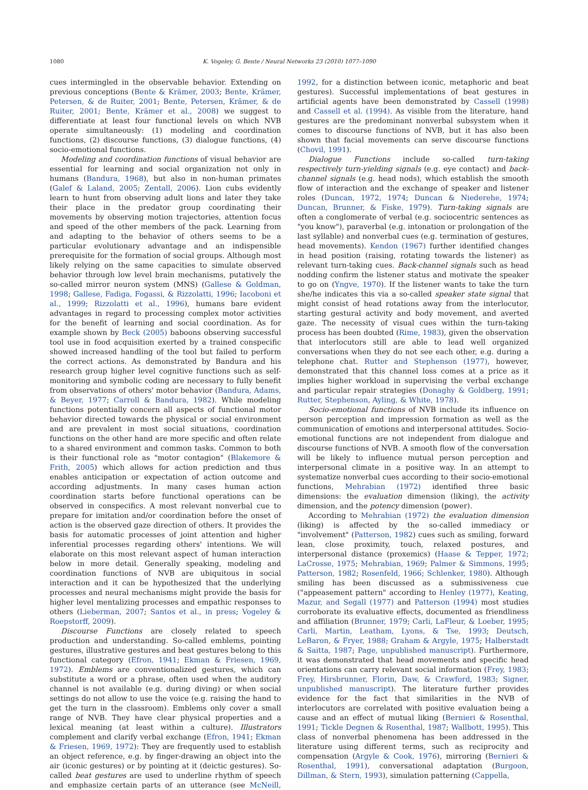1080 K. Vogeley, G. Bente / Neural Networks 23 (2010) 1077–1090
cues intermingled in the observable behavior. Extending on previous conceptions (Bente & Krämer, 2003; Bente, Krämer, Petersen, & de Ruiter, 2001; Bente, Petersen, Krämer, & de Ruiter, 2001; Bente, Krämer et al., 2008) we suggest to differentiate at least four functional levels on which NVB operate simultaneously: (1) modeling and coordination functions, (2) discourse functions, (3) dialogue functions, (4) socio-emotional functions.
Modeling and coordination functions of visual behavior are essential for learning and social organization not only in humans (Bandura, 1968), but also in non-human primates (Galef & Laland, 2005; Zentall, 2006). Lion cubs evidently learn to hunt from observing adult lions and later they take their place in the predator group coordinating their movements by observing motion trajectories, attention focus and speed of the other members of the pack. Learning from and adapting to the behavior of others seems to be a particular evolutionary advantage and an indispensible prerequisite for the formation of social groups. Although most likely relying on the same capacities to simulate observed behavior through low level brain mechanisms, putatively the so-called mirror neuron system (MNS) (Gallese & Goldman, 1998; Gallese, Fadiga, Fogassi, & Rizzolatti, 1996; Iacoboni et al., 1999; Rizzolatti et al., 1996), humans bare evident advantages in regard to processing complex motor activities for the benefit of learning and social coordination. As for example shown by Beck (2005) baboons observing successful tool use in food acquisition exerted by a trained conspecific showed increased handling of the tool but failed to perform the correct actions. As demonstrated by Bandura and his research group higher level cognitive functions such as self-monitoring and symbolic coding are necessary to fully benefit from observations of others' motor behavior (Bandura, Adams, & Beyer, 1977; Carroll & Bandura, 1982). While modeling functions potentially concern all aspects of functional motor behavior directed towards the physical or social environment and are prevalent in most social situations, coordination functions on the other hand are more specific and often relate to a shared environment and common tasks. Common to both is their functional role as "motor contagion" (Blakemore & Frith, 2005) which allows for action prediction and thus enables anticipation or expectation of action outcome and according adjustments. In many cases human action coordination starts before functional operations can be observed in conspecifics. A most relevant nonverbal cue to prepare for imitation and/or coordination before the onset of action is the observed gaze direction of others. It provides the basis for automatic processes of joint attention and higher inferential processes regarding others' intentions. We will elaborate on this most relevant aspect of human interaction below in more detail. Generally speaking, modeling and coordination functions of NVB are ubiquitous in social interaction and it can be hypothesized that the underlying processes and neural mechanisms might provide the basis for higher level mentalizing processes and empathic responses to others (Lieberman, 2007; Santos et al., in press; Vogeley & Roepstorff, 2009).
Discourse Functions are closely related to speech production and understanding. So-called emblems, pointing gestures, illustrative gestures and beat gestures belong to this functional category (Efron, 1941; Ekman & Friesen, 1969, 1972). Emblems are conventionalized gestures, which can substitute a word or a phrase, often used when the auditory channel is not available (e.g. during diving) or when social settings do not allow to use the voice (e.g. raising the hand to get the turn in the classroom). Emblems only cover a small range of NVB. They have clear physical properties and a lexical meaning (at least within a culture). Illustrators complement and clarify verbal exchange (Efron, 1941; Ekman & Friesen, 1969, 1972): They are frequently used to establish an object reference, e.g. by finger-drawing an object into the air (iconic gestures) or by pointing at it (deictic gestures). So-called beat gestures are used to underline rhythm of speech and emphasize certain parts of an utterance (see McNeill, 1992, for a distinction between iconic, metaphoric and beat gestures). Successful implementations of beat gestures in artificial agents have been demonstrated by Cassell (1998) and Cassell et al. (1994). As visible from the literature, hand gestures are the predominant nonverbal subsystem when it comes to discourse functions of NVB, but it has also been shown that facial movements can serve discourse functions (Chovil, 1991).
Dialogue Functions include so-called turn-taking respectively turn-yielding signals (e.g. eye contact) and back-channel signals (e.g. head nods), which establish the smooth flow of interaction and the exchange of speaker and listener roles (Duncan, 1972, 1974; Duncan & Niederehe, 1974; Duncan, Brunner, & Fiske, 1979). Turn-taking signals are often a conglomerate of verbal (e.g. sociocentric sentences as "you know"), paraverbal (e.g. intonation or prolongation of the last syllable) and nonverbal cues (e.g. termination of gestures, head movements). Kendon (1967) further identified changes in head position (raising, rotating towards the listener) as relevant turn-taking cues. Back-channel signals such as head nodding confirm the listener status and motivate the speaker to go on (Yngve, 1970). If the listener wants to take the turn she/he indicates this via a so-called speaker state signal that might consist of head rotations away from the interlocutor, starting gestural activity and body movement, and averted gaze. The necessity of visual cues within the turn-taking process has been doubted (Rime, 1983), given the observation that interlocutors still are able to lead well organized conversations when they do not see each other, e.g. during a telephone chat. Rutter and Stephenson (1977), however, demonstrated that this channel loss comes at a price as it implies higher workload in supervising the verbal exchange and particular repair strategies (Donaghy & Goldberg, 1991; Rutter, Stephenson, Ayling, & White, 1978).
Socio-emotional functions of NVB include its influence on person perception and impression formation as well as the communication of emotions and interpersonal attitudes. Socio-emotional functions are not independent from dialogue and discourse functions of NVB. A smooth flow of the conversation will be likely to influence mutual person perception and interpersonal climate in a positive way. In an attempt to systematize nonverbal cues according to their socio-emotional functions, Mehrabian (1972) identified three basic dimensions: the evaluation dimension (liking), the activity dimension, and the potency dimension (power).
According to Mehrabian (1972) the evaluation dimension (liking) is affected by the so-called immediacy or "involvement" (Patterson, 1982) cues such as smiling, forward lean, close proximity, touch, relaxed postures, and interpersonal distance (proxemics) (Haase & Tepper, 1972; LaCrosse, 1975; Mehrabian, 1969; Palmer & Simmons, 1995; Patterson, 1982; Rosenfeld, 1966; Schlenker, 1980). Although smiling has been discussed as a submissiveness cue ("appeasement pattern" according to Henley (1977), Keating, Mazur, and Segall (1977) and Patterson (1994) most studies corroborate its evaluative effects, documented as friendliness and affiliation (Brunner, 1979; Carli, LaFleur, & Loeber, 1995; Carli, Martin, Leatham, Lyons, & Tse, 1993; Deutsch, LeBaron, & Fryer, 1988; Graham & Argyle, 1975; Halberstadt & Saitta, 1987; Page, unpublished manuscript). Furthermore, it was demonstrated that head movements and specific head orientations can carry relevant social information (Frey, 1983; Frey, Hirsbrunner, Florin, Daw, & Crawford, 1983; Signer, unpublished manuscript). The literature further provides evidence for the fact that similarities in the NVB of interlocutors are correlated with positive evaluation being a cause and an effect of mutual liking (Bernieri & Rosenthal, 1991; Tickle Degnen & Rosenthal, 1987; Wallbott, 1995). This class of nonverbal phenomena has been addressed in the literature using different terms, such as reciprocity and compensation (Argyle & Cook, 1976), mirroring (Bernieri & Rosenthal, 1991), conversational adaptation (Burgoon, Dillman, & Stern, 1993), simulation patterning (Cappella,